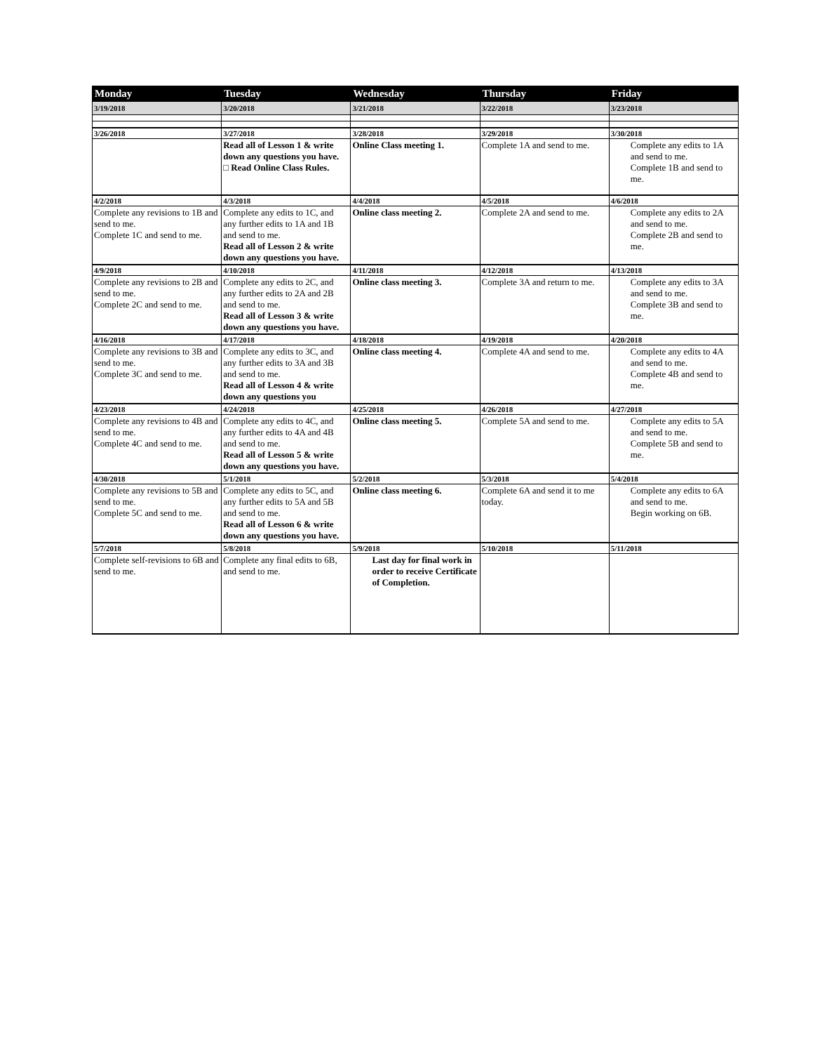| Monday | Tuesday | Wednesday | Thursday | Friday |
| --- | --- | --- | --- | --- |
| 3/19/2018 | 3/20/2018 | 3/21/2018 | 3/22/2018 | 3/23/2018 |
| 3/26/2018 | 3/27/2018 | 3/28/2018 | 3/29/2018 | 3/30/2018 |
| | Read all of Lesson 1 & write down any questions you have. □ Read Online Class Rules. | Online Class meeting 1. | Complete 1A and send to me. | Complete any edits to 1A and send to me. Complete 1B and send to me. |
| 4/2/2018 | 4/3/2018 | 4/4/2018 | 4/5/2018 | 4/6/2018 |
| Complete any revisions to 1B and send to me. Complete 1C and send to me. | Complete any edits to 1C, and any further edits to 1A and 1B and send to me. Read all of Lesson 2 & write down any questions you have. | Online class meeting 2. | Complete 2A and send to me. | Complete any edits to 2A and send to me. Complete 2B and send to me. |
| 4/9/2018 | 4/10/2018 | 4/11/2018 | 4/12/2018 | 4/13/2018 |
| Complete any revisions to 2B and send to me. Complete 2C and send to me. | Complete any edits to 2C, and any further edits to 2A and 2B and send to me. Read all of Lesson 3 & write down any questions you have. | Online class meeting 3. | Complete 3A and return to me. | Complete any edits to 3A and send to me. Complete 3B and send to me. |
| 4/16/2018 | 4/17/2018 | 4/18/2018 | 4/19/2018 | 4/20/2018 |
| Complete any revisions to 3B and send to me. Complete 3C and send to me. | Complete any edits to 3C, and any further edits to 3A and 3B and send to me. Read all of Lesson 4 & write down any questions you | Online class meeting 4. | Complete 4A and send to me. | Complete any edits to 4A and send to me. Complete 4B and send to me. |
| 4/23/2018 | 4/24/2018 | 4/25/2018 | 4/26/2018 | 4/27/2018 |
| Complete any revisions to 4B and send to me. Complete 4C and send to me. | Complete any edits to 4C, and any further edits to 4A and 4B and send to me. Read all of Lesson 5 & write down any questions you have. | Online class meeting 5. | Complete 5A and send to me. | Complete any edits to 5A and send to me. Complete 5B and send to me. |
| 4/30/2018 | 5/1/2018 | 5/2/2018 | 5/3/2018 | 5/4/2018 |
| Complete any revisions to 5B and send to me. Complete 5C and send to me. | Complete any edits to 5C, and any further edits to 5A and 5B and send to me. Read all of Lesson 6 & write down any questions you have. | Online class meeting 6. | Complete 6A and send it to me today. | Complete any edits to 6A and send to me. Begin working on 6B. |
| 5/7/2018 | 5/8/2018 | 5/9/2018 | 5/10/2018 | 5/11/2018 |
| Complete self-revisions to 6B and send to me. | Complete any final edits to 6B, and send to me. | Last day for final work in order to receive Certificate of Completion. | | |